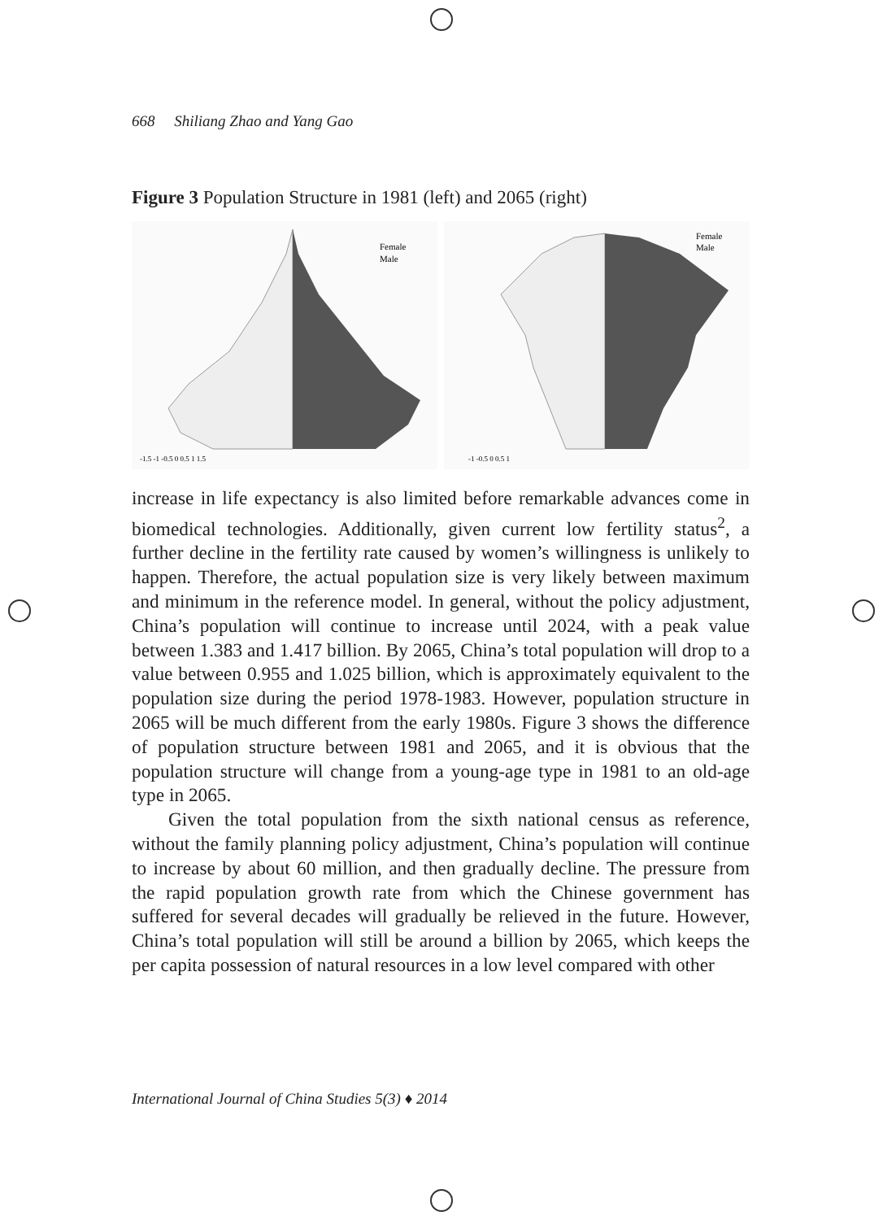668 Shiliang Zhao and Yang Gao
Figure 3 Population Structure in 1981 (left) and 2065 (right)
Female
Male
-1.5 -1 -0.5 0 0.5 1 1.5
Female
Male
-1 -0.5 0 0.5 1
increase in life expectancy is also limited before remarkable advances come in biomedical technologies. Additionally, given current low fertility status<sup>2</sup>, a further decline in the fertility rate caused by women’s willingness is unlikely to happen. Therefore, the actual population size is very likely between maximum and minimum in the reference model. In general, without the policy adjustment, China’s population will continue to increase until 2024, with a peak value between 1.383 and 1.417 billion. By 2065, China’s total population will drop to a value between 0.955 and 1.025 billion, which is approximately equivalent to the population size during the period 1978-1983. However, population structure in 2065 will be much different from the early 1980s. Figure 3 shows the difference of population structure between 1981 and 2065, and it is obvious that the population structure will change from a young-age type in 1981 to an old-age type in 2065.
Given the total population from the sixth national census as reference, without the family planning policy adjustment, China’s population will continue to increase by about 60 million, and then gradually decline. The pressure from the rapid population growth rate from which the Chinese government has suffered for several decades will gradually be relieved in the future. However, China’s total population will still be around a billion by 2065, which keeps the per capita possession of natural resources in a low level compared with other
International Journal of China Studies 5(3) ♦ 2014